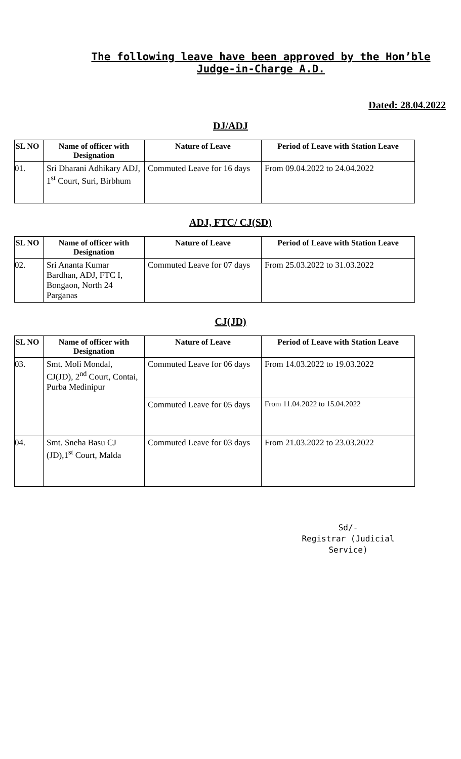The following leave have been approved by the Hon’ble Judge-in-Charge A.D.
Dated: 28.04.2022
DJ/ADJ
| SL NO | Name of officer with Designation | Nature of Leave | Period of Leave with Station Leave |
| --- | --- | --- | --- |
| 01. | Sri Dharani Adhikary ADJ, 1<sup>st</sup> Court, Suri, Birbhum | Commuted Leave for 16 days | From 09.04.2022 to 24.04.2022 |
ADJ, FTC/ CJ(SD)
| SL NO | Name of officer with Designation | Nature of Leave | Period of Leave with Station Leave |
| --- | --- | --- | --- |
| 02. | Sri Ananta Kumar Bardhan, ADJ, FTC I, Bongaon, North 24 Parganas | Commuted Leave for 07 days | From 25.03.2022 to 31.03.2022 |
CJ(JD)
| SL NO | Name of officer with Designation | Nature of Leave | Period of Leave with Station Leave |
| --- | --- | --- | --- |
| 03. | Smt. Moli Mondal, CJ(JD), 2<sup>nd</sup> Court, Contai, Purba Medinipur | Commuted Leave for 06 days | From 14.03.2022 to 19.03.2022 |
| | | Commuted Leave for 05 days | From 11.04.2022 to 15.04.2022 |
| 04. | Smt. Sneha Basu CJ (JD),1<sup>st</sup> Court, Malda | Commuted Leave for 03 days | From 21.03.2022 to 23.03.2022 |
Sd/-
Registrar (Judicial Service)